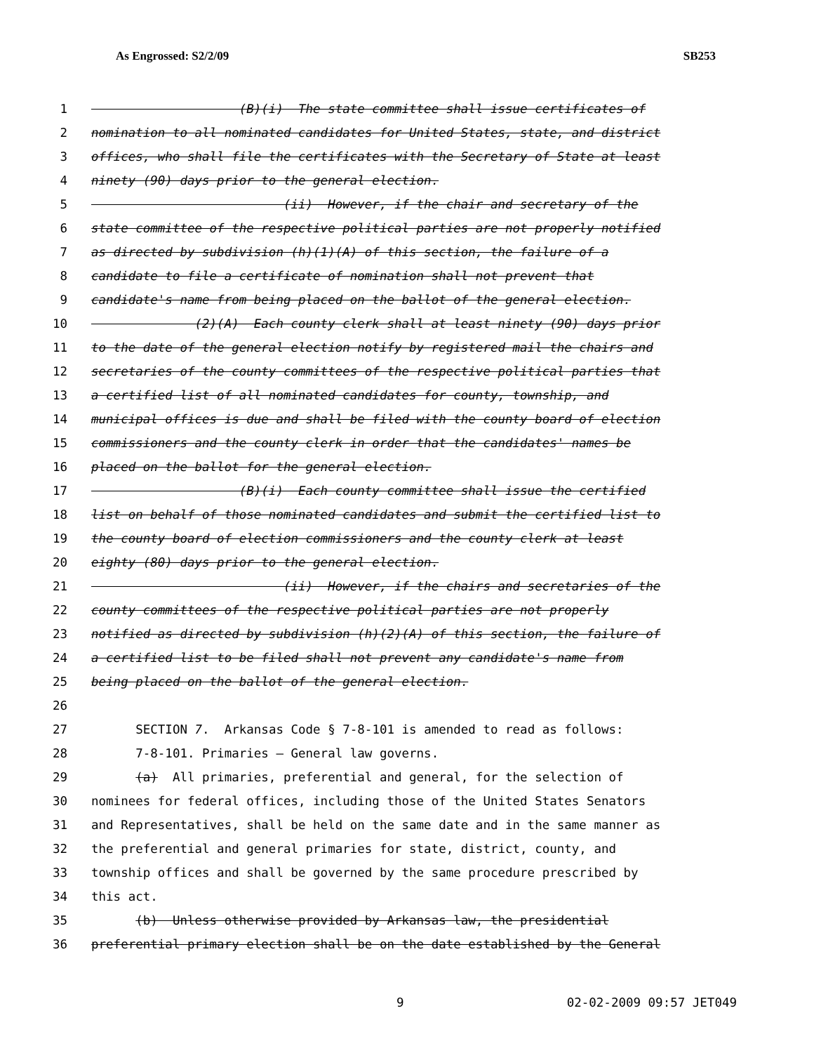As Engrossed: S2/2/09 SB253
1 (B)(i) The state committee shall issue certificates of
2 nomination to all nominated candidates for United States, state, and district
3 offices, who shall file the certificates with the Secretary of State at least
4 ninety (90) days prior to the general election.
5 (ii) However, if the chair and secretary of the
6 state committee of the respective political parties are not properly notified
7 as directed by subdivision (h)(1)(A) of this section, the failure of a
8 candidate to file a certificate of nomination shall not prevent that
9 candidate's name from being placed on the ballot of the general election.
10 (2)(A) Each county clerk shall at least ninety (90) days prior
11 to the date of the general election notify by registered mail the chairs and
12 secretaries of the county committees of the respective political parties that
13 a certified list of all nominated candidates for county, township, and
14 municipal offices is due and shall be filed with the county board of election
15 commissioners and the county clerk in order that the candidates' names be
16 placed on the ballot for the general election.
17 (B)(i) Each county committee shall issue the certified
18 list on behalf of those nominated candidates and submit the certified list to
19 the county board of election commissioners and the county clerk at least
20 eighty (80) days prior to the general election.
21 (ii) However, if the chairs and secretaries of the
22 county committees of the respective political parties are not properly
23 notified as directed by subdivision (h)(2)(A) of this section, the failure of
24 a certified list to be filed shall not prevent any candidate's name from
25 being placed on the ballot of the general election.
26
27 SECTION 7. Arkansas Code § 7-8-101 is amended to read as follows:
28 7-8-101. Primaries — General law governs.
29 (a) All primaries, preferential and general, for the selection of
30 nominees for federal offices, including those of the United States Senators
31 and Representatives, shall be held on the same date and in the same manner as
32 the preferential and general primaries for state, district, county, and
33 township offices and shall be governed by the same procedure prescribed by
34 this act.
35 (b) Unless otherwise provided by Arkansas law, the presidential
36 preferential primary election shall be on the date established by the General
9 02-02-2009 09:57 JET049